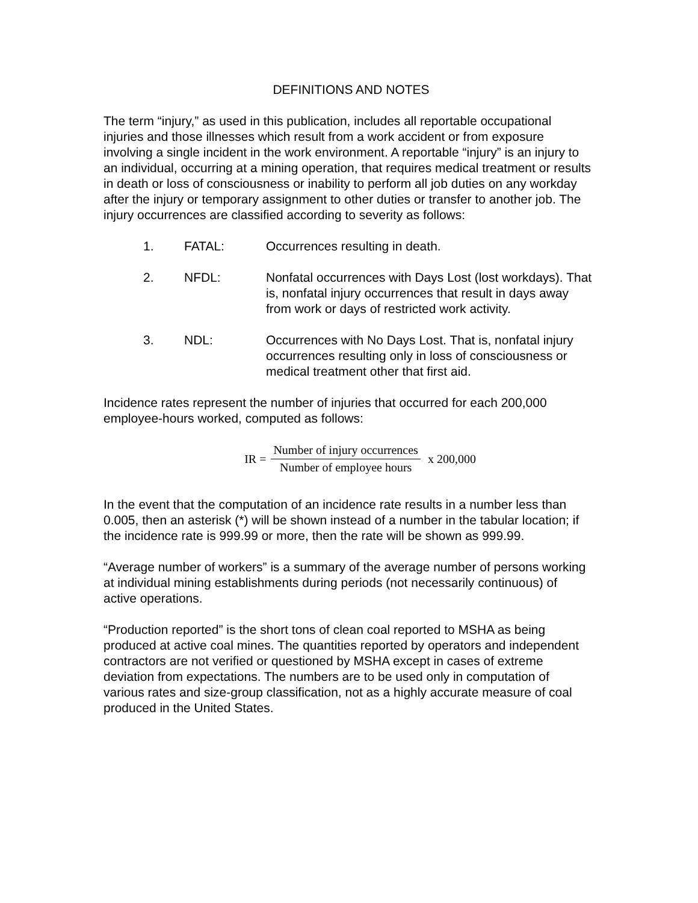DEFINITIONS AND NOTES
The term “injury,” as used in this publication, includes all reportable occupational injuries and those illnesses which result from a work accident or from exposure involving a single incident in the work environment. A reportable “injury” is an injury to an individual, occurring at a mining operation, that requires medical treatment or results in death or loss of consciousness or inability to perform all job duties on any workday after the injury or temporary assignment to other duties or transfer to another job. The injury occurrences are classified according to severity as follows:
1. FATAL: Occurrences resulting in death.
2. NFDL: Nonfatal occurrences with Days Lost (lost workdays). That is, nonfatal injury occurrences that result in days away from work or days of restricted work activity.
3. NDL: Occurrences with No Days Lost. That is, nonfatal injury occurrences resulting only in loss of consciousness or medical treatment other that first aid.
Incidence rates represent the number of injuries that occurred for each 200,000 employee-hours worked, computed as follows:
IR = Number of injury occurrences Number of employee hours x 200,000
In the event that the computation of an incidence rate results in a number less than 0.005, then an asterisk (*) will be shown instead of a number in the tabular location; if the incidence rate is 999.99 or more, then the rate will be shown as 999.99.
“Average number of workers” is a summary of the average number of persons working at individual mining establishments during periods (not necessarily continuous) of active operations.
“Production reported” is the short tons of clean coal reported to MSHA as being produced at active coal mines. The quantities reported by operators and independent contractors are not verified or questioned by MSHA except in cases of extreme deviation from expectations. The numbers are to be used only in computation of various rates and size-group classification, not as a highly accurate measure of coal produced in the United States.